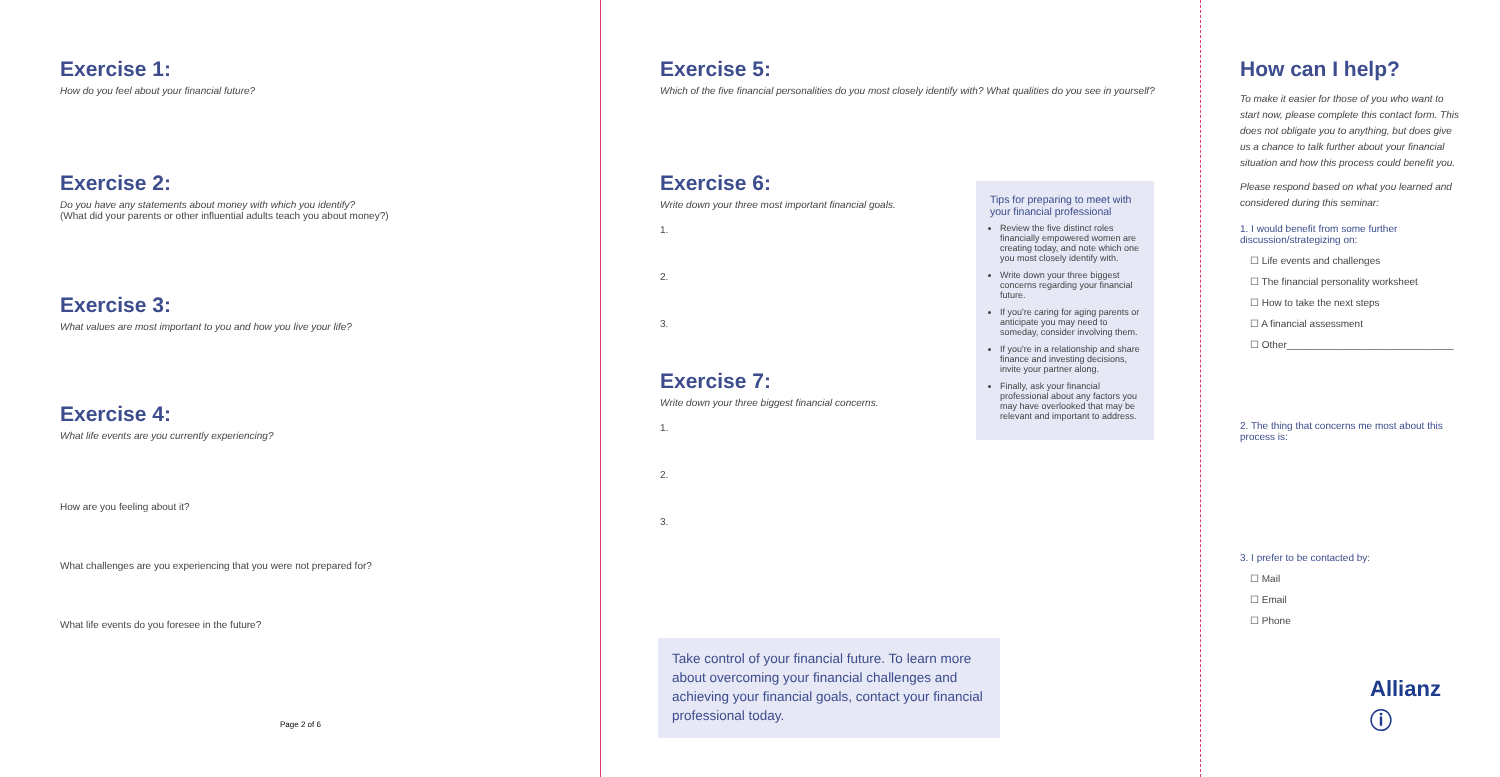Exercise 1:
How do you feel about your financial future?
Exercise 2:
Do you have any statements about money with which you identify?
(What did your parents or other influential adults teach you about money?)
Exercise 3:
What values are most important to you and how you live your life?
Exercise 4:
What life events are you currently experiencing?
How are you feeling about it?
What challenges are you experiencing that you were not prepared for?
What life events do you foresee in the future?
Page 2 of 6
Exercise 5:
Which of the five financial personalities do you most closely identify with? What qualities do you see in yourself?
Exercise 6:
Write down your three most important financial goals.
1.
2.
3.
Exercise 7:
Write down your three biggest financial concerns.
1.
2.
3.
Tips for preparing to meet with your financial professional
Review the five distinct roles financially empowered women are creating today, and note which one you most closely identify with.
Write down your three biggest concerns regarding your financial future.
If you're caring for aging parents or anticipate you may need to someday, consider involving them.
If you're in a relationship and share finance and investing decisions, invite your partner along.
Finally, ask your financial professional about any factors you may have overlooked that may be relevant and important to address.
Take control of your financial future. To learn more about overcoming your financial challenges and achieving your financial goals, contact your financial professional today.
How can I help?
To make it easier for those of you who want to start now, please complete this contact form. This does not obligate you to anything, but does give us a chance to talk further about your financial situation and how this process could benefit you.
Please respond based on what you learned and considered during this seminar:
1. I would benefit from some further discussion/strategizing on:
☐ Life events and challenges
☐ The financial personality worksheet
☐ How to take the next steps
☐ A financial assessment
☐ Other______________________________
2. The thing that concerns me most about this process is:
3. I prefer to be contacted by:
☐ Mail
☐ Email
☐ Phone
Allianz ⓘ